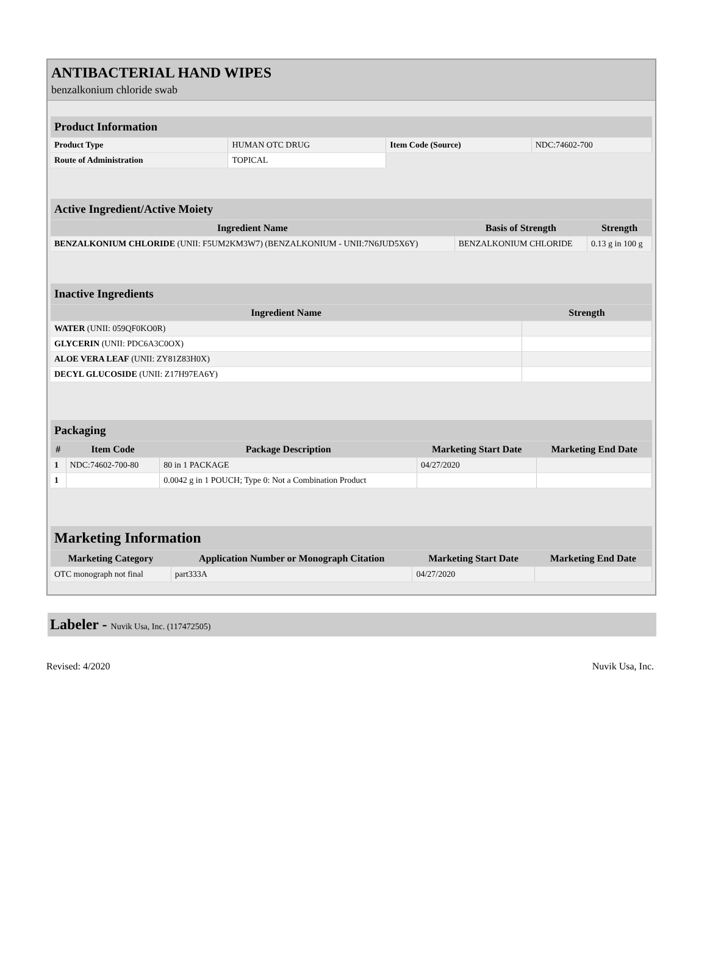ANTIBACTERIAL HAND WIPES
benzalkonium chloride swab
| Product Information | | | |
| --- | --- | --- | --- |
| Product Type | HUMAN OTC DRUG | Item Code (Source) | NDC:74602-700 |
| Route of Administration | TOPICAL | | |
| Active Ingredient/Active Moiety | | |
| --- | --- | --- |
| Ingredient Name | Basis of Strength | Strength |
| BENZALKONIUM CHLORIDE (UNII: F5UM2KM3W7) (BENZALKONIUM - UNII:7N6JUD5X6Y) | BENZALKONIUM CHLORIDE | 0.13 g in 100 g |
| Inactive Ingredients | |
| --- | --- |
| Ingredient Name | Strength |
| WATER (UNII: 059QF0KO0R) | |
| GLYCERIN (UNII: PDC6A3C0OX) | |
| ALOE VERA LEAF (UNII: ZY81Z83H0X) | |
| DECYL GLUCOSIDE (UNII: Z17H97EA6Y) | |
| Packaging | | | | |
| --- | --- | --- | --- | --- |
| # | Item Code | Package Description | Marketing Start Date | Marketing End Date |
| 1 | NDC:74602-700-80 | 80 in 1 PACKAGE | 04/27/2020 | |
| 1 | | 0.0042 g in 1 POUCH; Type 0: Not a Combination Product | | |
| Marketing Information | | | |
| --- | --- | --- | --- |
| Marketing Category | Application Number or Monograph Citation | Marketing Start Date | Marketing End Date |
| OTC monograph not final | part333A | 04/27/2020 | |
Labeler - Nuvik Usa, Inc. (117472505)
Revised: 4/2020 Nuvik Usa, Inc.